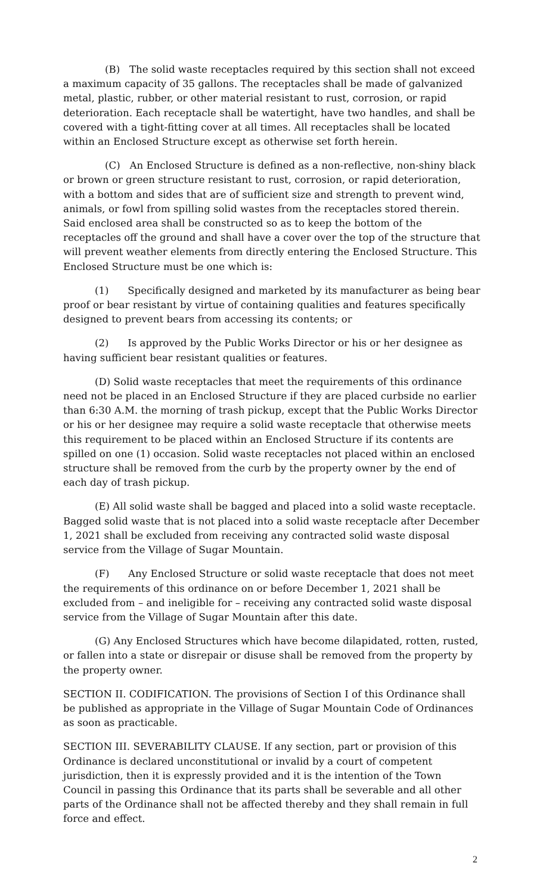(B) The solid waste receptacles required by this section shall not exceed a maximum capacity of 35 gallons. The receptacles shall be made of galvanized metal, plastic, rubber, or other material resistant to rust, corrosion, or rapid deterioration. Each receptacle shall be watertight, have two handles, and shall be covered with a tight-fitting cover at all times. All receptacles shall be located within an Enclosed Structure except as otherwise set forth herein.
(C) An Enclosed Structure is defined as a non-reflective, non-shiny black or brown or green structure resistant to rust, corrosion, or rapid deterioration, with a bottom and sides that are of sufficient size and strength to prevent wind, animals, or fowl from spilling solid wastes from the receptacles stored therein. Said enclosed area shall be constructed so as to keep the bottom of the receptacles off the ground and shall have a cover over the top of the structure that will prevent weather elements from directly entering the Enclosed Structure. This Enclosed Structure must be one which is:
(1) Specifically designed and marketed by its manufacturer as being bear proof or bear resistant by virtue of containing qualities and features specifically designed to prevent bears from accessing its contents; or
(2) Is approved by the Public Works Director or his or her designee as having sufficient bear resistant qualities or features.
(D) Solid waste receptacles that meet the requirements of this ordinance need not be placed in an Enclosed Structure if they are placed curbside no earlier than 6:30 A.M. the morning of trash pickup, except that the Public Works Director or his or her designee may require a solid waste receptacle that otherwise meets this requirement to be placed within an Enclosed Structure if its contents are spilled on one (1) occasion. Solid waste receptacles not placed within an enclosed structure shall be removed from the curb by the property owner by the end of each day of trash pickup.
(E) All solid waste shall be bagged and placed into a solid waste receptacle. Bagged solid waste that is not placed into a solid waste receptacle after December 1, 2021 shall be excluded from receiving any contracted solid waste disposal service from the Village of Sugar Mountain.
(F) Any Enclosed Structure or solid waste receptacle that does not meet the requirements of this ordinance on or before December 1, 2021 shall be excluded from – and ineligible for – receiving any contracted solid waste disposal service from the Village of Sugar Mountain after this date.
(G) Any Enclosed Structures which have become dilapidated, rotten, rusted, or fallen into a state or disrepair or disuse shall be removed from the property by the property owner.
SECTION II. CODIFICATION. The provisions of Section I of this Ordinance shall be published as appropriate in the Village of Sugar Mountain Code of Ordinances as soon as practicable.
SECTION III. SEVERABILITY CLAUSE. If any section, part or provision of this Ordinance is declared unconstitutional or invalid by a court of competent jurisdiction, then it is expressly provided and it is the intention of the Town Council in passing this Ordinance that its parts shall be severable and all other parts of the Ordinance shall not be affected thereby and they shall remain in full force and effect.
2